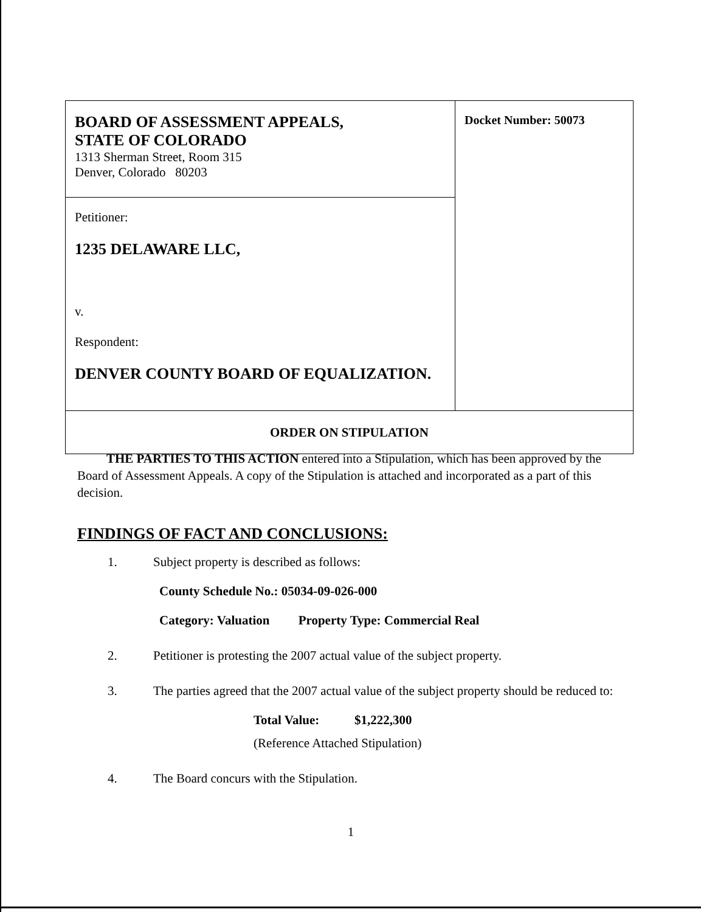| BOARD OF ASSESSMENT APPEALS, STATE OF COLORADO 1313 Sherman Street, Room 315 Denver, Colorado 80203 | Docket Number: 50073 |
| Petitioner: 1235 DELAWARE LLC, v. Respondent: DENVER COUNTY BOARD OF EQUALIZATION. | |
| ORDER ON STIPULATION | |
THE PARTIES TO THIS ACTION entered into a Stipulation, which has been approved by the Board of Assessment Appeals. A copy of the Stipulation is attached and incorporated as a part of this decision.
FINDINGS OF FACT AND CONCLUSIONS:
1. Subject property is described as follows:
County Schedule No.: 05034-09-026-000
Category: Valuation Property Type: Commercial Real
2. Petitioner is protesting the 2007 actual value of the subject property.
3. The parties agreed that the 2007 actual value of the subject property should be reduced to:
Total Value: $1,222,300
(Reference Attached Stipulation)
4. The Board concurs with the Stipulation.
1